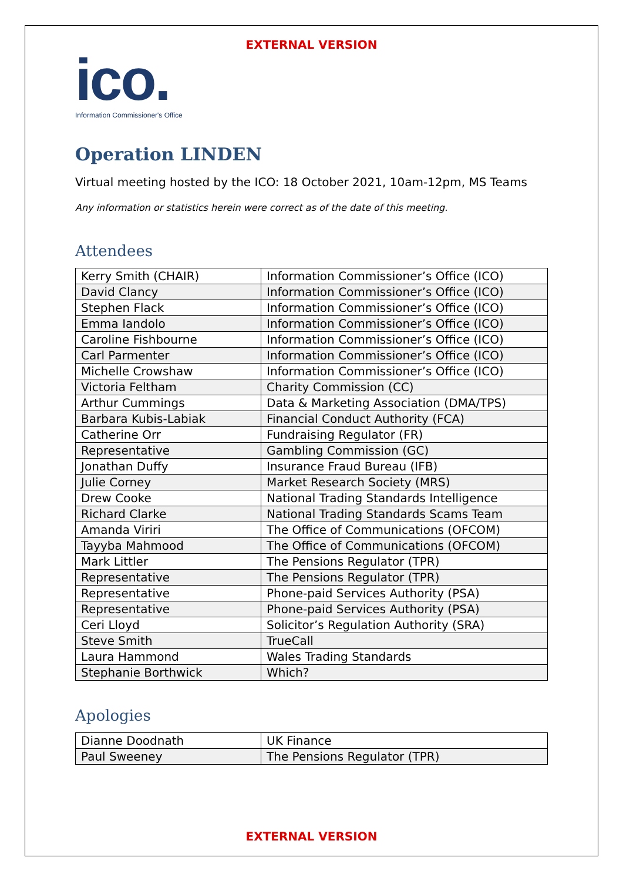EXTERNAL VERSION
ico.
Information Commissioner's Office
Operation LINDEN
Virtual meeting hosted by the ICO: 18 October 2021, 10am-12pm, MS Teams
Any information or statistics herein were correct as of the date of this meeting.
Attendees
| Kerry Smith (CHAIR) | Information Commissioner’s Office (ICO) |
| David Clancy | Information Commissioner’s Office (ICO) |
| Stephen Flack | Information Commissioner’s Office (ICO) |
| Emma Iandolo | Information Commissioner’s Office (ICO) |
| Caroline Fishbourne | Information Commissioner’s Office (ICO) |
| Carl Parmenter | Information Commissioner’s Office (ICO) |
| Michelle Crowshaw | Information Commissioner’s Office (ICO) |
| Victoria Feltham | Charity Commission (CC) |
| Arthur Cummings | Data & Marketing Association (DMA/TPS) |
| Barbara Kubis-Labiak | Financial Conduct Authority (FCA) |
| Catherine Orr | Fundraising Regulator (FR) |
| Representative | Gambling Commission (GC) |
| Jonathan Duffy | Insurance Fraud Bureau (IFB) |
| Julie Corney | Market Research Society (MRS) |
| Drew Cooke | National Trading Standards Intelligence |
| Richard Clarke | National Trading Standards Scams Team |
| Amanda Viriri | The Office of Communications (OFCOM) |
| Tayyba Mahmood | The Office of Communications (OFCOM) |
| Mark Littler | The Pensions Regulator (TPR) |
| Representative | The Pensions Regulator (TPR) |
| Representative | Phone-paid Services Authority (PSA) |
| Representative | Phone-paid Services Authority (PSA) |
| Ceri Lloyd | Solicitor’s Regulation Authority (SRA) |
| Steve Smith | TrueCall |
| Laura Hammond | Wales Trading Standards |
| Stephanie Borthwick | Which? |
Apologies
| Dianne Doodnath | UK Finance |
| Paul Sweeney | The Pensions Regulator (TPR) |
EXTERNAL VERSION